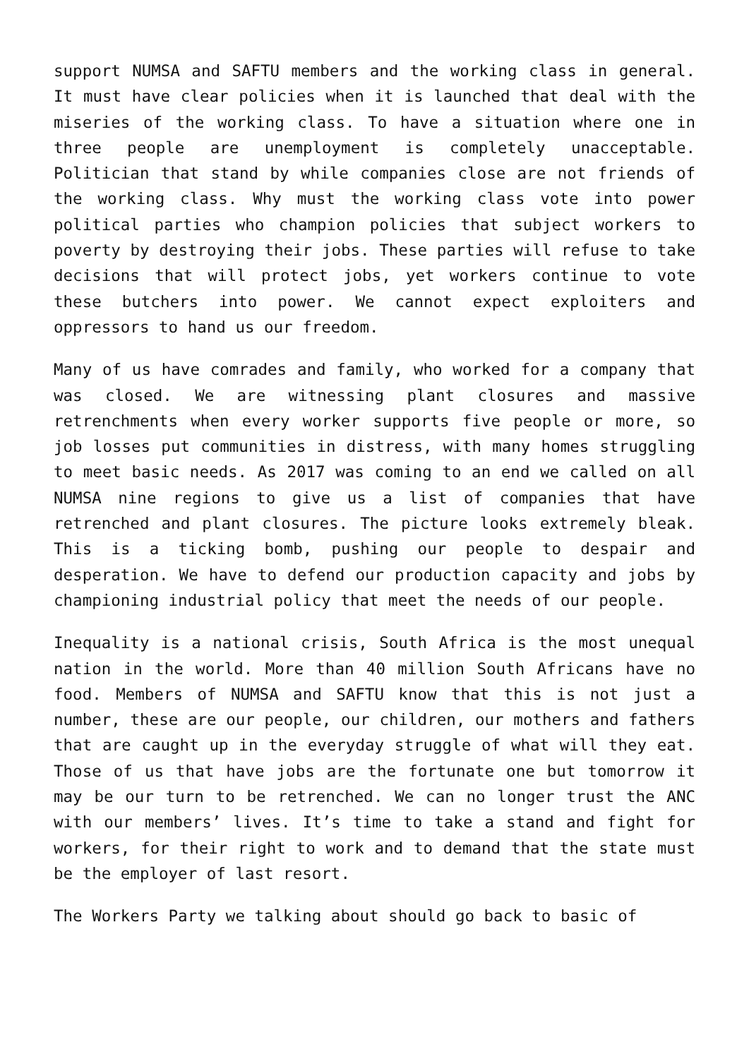support NUMSA and SAFTU members and the working class in general. It must have clear policies when it is launched that deal with the miseries of the working class. To have a situation where one in three people are unemployment is completely unacceptable. Politician that stand by while companies close are not friends of the working class. Why must the working class vote into power political parties who champion policies that subject workers to poverty by destroying their jobs. These parties will refuse to take decisions that will protect jobs, yet workers continue to vote these butchers into power. We cannot expect exploiters and oppressors to hand us our freedom.
Many of us have comrades and family, who worked for a company that was closed. We are witnessing plant closures and massive retrenchments when every worker supports five people or more, so job losses put communities in distress, with many homes struggling to meet basic needs. As 2017 was coming to an end we called on all NUMSA nine regions to give us a list of companies that have retrenched and plant closures. The picture looks extremely bleak. This is a ticking bomb, pushing our people to despair and desperation. We have to defend our production capacity and jobs by championing industrial policy that meet the needs of our people.
Inequality is a national crisis, South Africa is the most unequal nation in the world. More than 40 million South Africans have no food. Members of NUMSA and SAFTU know that this is not just a number, these are our people, our children, our mothers and fathers that are caught up in the everyday struggle of what will they eat. Those of us that have jobs are the fortunate one but tomorrow it may be our turn to be retrenched. We can no longer trust the ANC with our members’ lives. It’s time to take a stand and fight for workers, for their right to work and to demand that the state must be the employer of last resort.
The Workers Party we talking about should go back to basic of